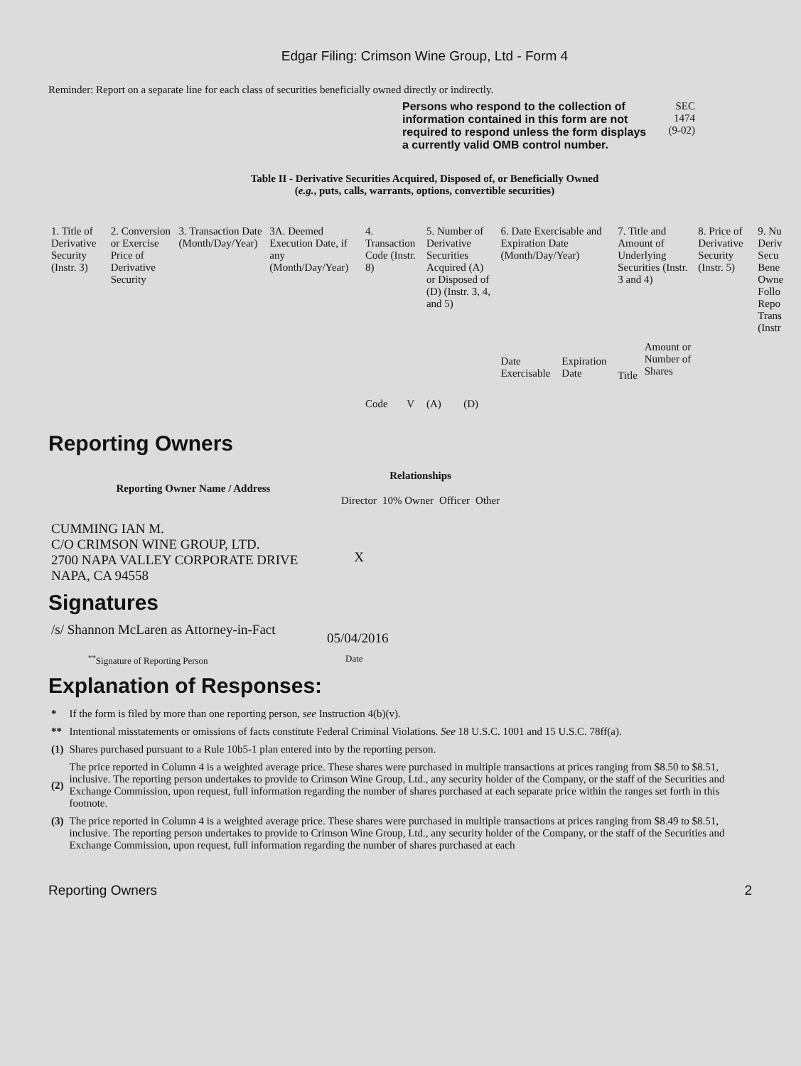Edgar Filing: Crimson Wine Group, Ltd - Form 4
Reminder: Report on a separate line for each class of securities beneficially owned directly or indirectly.
Persons who respond to the collection of information contained in this form are not required to respond unless the form displays a currently valid OMB control number.
SEC 1474
(9-02)
Table II - Derivative Securities Acquired, Disposed of, or Beneficially Owned
(e.g., puts, calls, warrants, options, convertible securities)
| 1. Title of Derivative Security (Instr. 3) | 2. Conversion or Exercise Price of Derivative Security | 3. Transaction Date (Month/Day/Year) | 3A. Deemed Execution Date, if any (Month/Day/Year) | 4. Transaction Code (Instr. 8) | | 5. Number of Derivative Securities Acquired (A) or Disposed of (D) (Instr. 3, 4, and 5) | | 6. Date Exercisable and Expiration Date (Month/Day/Year) | | 7. Title and Amount of Underlying Securities (Instr. 3 and 4) | | 8. Price of Derivative Security (Instr. 5) | 9. Nu Deriv Secu Bene Owne Follo Repo Trans (Instr |
| --- | --- | --- | --- | --- | --- | --- | --- | --- | --- | --- | --- | --- | --- |
| | | | | Code | V | (A) | (D) | Date Exercisable | Expiration Date | Title | Amount or Number of Shares | | |
Reporting Owners
| Reporting Owner Name / Address | Relationships | | | |
| --- | --- | --- | --- | --- |
| | Director | 10% Owner | Officer | Other |
| CUMMING IAN M. C/O CRIMSON WINE GROUP, LTD. 2700 NAPA VALLEY CORPORATE DRIVE NAPA, CA 94558 | X | | | |
Signatures
| /s/ Shannon McLaren as Attorney-in-Fact | 05/04/2016 |
| <sup>**</sup> Signature of Reporting Person | Date |
Explanation of Responses:
| * | If the form is filed by more than one reporting person, see Instruction 4(b)(v). |
| ** | Intentional misstatements or omissions of facts constitute Federal Criminal Violations. See 18 U.S.C. 1001 and 15 U.S.C. 78ff(a). |
| (1) | Shares purchased pursuant to a Rule 10b5-1 plan entered into by the reporting person. |
| (2) | The price reported in Column 4 is a weighted average price. These shares were purchased in multiple transactions at prices ranging from $8.50 to $8.51, inclusive. The reporting person undertakes to provide to Crimson Wine Group, Ltd., any security holder of the Company, or the staff of the Securities and Exchange Commission, upon request, full information regarding the number of shares purchased at each separate price within the ranges set forth in this footnote. |
| (3) | The price reported in Column 4 is a weighted average price. These shares were purchased in multiple transactions at prices ranging from $8.49 to $8.51, inclusive. The reporting person undertakes to provide to Crimson Wine Group, Ltd., any security holder of the Company, or the staff of the Securities and Exchange Commission, upon request, full information regarding the number of shares purchased at each |
Reporting Owners 2